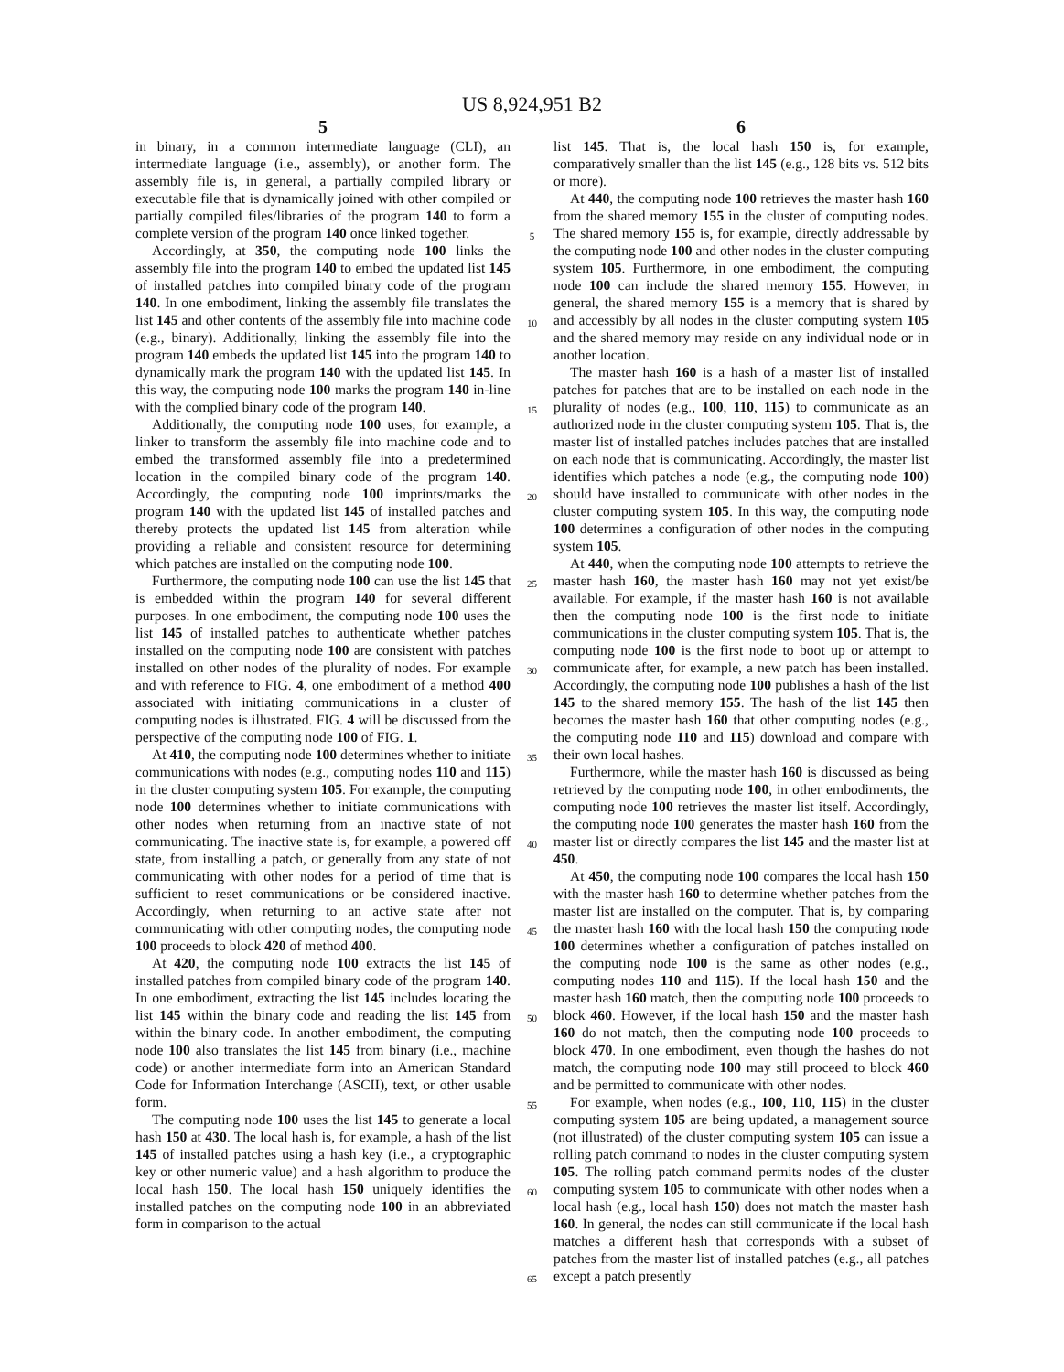US 8,924,951 B2
5
in binary, in a common intermediate language (CLI), an intermediate language (i.e., assembly), or another form. The assembly file is, in general, a partially compiled library or executable file that is dynamically joined with other compiled or partially compiled files/libraries of the program 140 to form a complete version of the program 140 once linked together.
Accordingly, at 350, the computing node 100 links the assembly file into the program 140 to embed the updated list 145 of installed patches into compiled binary code of the program 140. In one embodiment, linking the assembly file translates the list 145 and other contents of the assembly file into machine code (e.g., binary). Additionally, linking the assembly file into the program 140 embeds the updated list 145 into the program 140 to dynamically mark the program 140 with the updated list 145. In this way, the computing node 100 marks the program 140 in-line with the complied binary code of the program 140.
Additionally, the computing node 100 uses, for example, a linker to transform the assembly file into machine code and to embed the transformed assembly file into a predetermined location in the compiled binary code of the program 140. Accordingly, the computing node 100 imprints/marks the program 140 with the updated list 145 of installed patches and thereby protects the updated list 145 from alteration while providing a reliable and consistent resource for determining which patches are installed on the computing node 100.
Furthermore, the computing node 100 can use the list 145 that is embedded within the program 140 for several different purposes. In one embodiment, the computing node 100 uses the list 145 of installed patches to authenticate whether patches installed on the computing node 100 are consistent with patches installed on other nodes of the plurality of nodes. For example and with reference to FIG. 4, one embodiment of a method 400 associated with initiating communications in a cluster of computing nodes is illustrated. FIG. 4 will be discussed from the perspective of the computing node 100 of FIG. 1.
At 410, the computing node 100 determines whether to initiate communications with nodes (e.g., computing nodes 110 and 115) in the cluster computing system 105. For example, the computing node 100 determines whether to initiate communications with other nodes when returning from an inactive state of not communicating. The inactive state is, for example, a powered off state, from installing a patch, or generally from any state of not communicating with other nodes for a period of time that is sufficient to reset communications or be considered inactive. Accordingly, when returning to an active state after not communicating with other computing nodes, the computing node 100 proceeds to block 420 of method 400.
At 420, the computing node 100 extracts the list 145 of installed patches from compiled binary code of the program 140. In one embodiment, extracting the list 145 includes locating the list 145 within the binary code and reading the list 145 from within the binary code. In another embodiment, the computing node 100 also translates the list 145 from binary (i.e., machine code) or another intermediate form into an American Standard Code for Information Interchange (ASCII), text, or other usable form.
The computing node 100 uses the list 145 to generate a local hash 150 at 430. The local hash is, for example, a hash of the list 145 of installed patches using a hash key (i.e., a cryptographic key or other numeric value) and a hash algorithm to produce the local hash 150. The local hash 150 uniquely identifies the installed patches on the computing node 100 in an abbreviated form in comparison to the actual
5
10
15
20
25
30
35
40
45
50
55
60
65
6
list 145. That is, the local hash 150 is, for example, comparatively smaller than the list 145 (e.g., 128 bits vs. 512 bits or more).
At 440, the computing node 100 retrieves the master hash 160 from the shared memory 155 in the cluster of computing nodes. The shared memory 155 is, for example, directly addressable by the computing node 100 and other nodes in the cluster computing system 105. Furthermore, in one embodiment, the computing node 100 can include the shared memory 155. However, in general, the shared memory 155 is a memory that is shared by and accessibly by all nodes in the cluster computing system 105 and the shared memory may reside on any individual node or in another location.
The master hash 160 is a hash of a master list of installed patches for patches that are to be installed on each node in the plurality of nodes (e.g., 100, 110, 115) to communicate as an authorized node in the cluster computing system 105. That is, the master list of installed patches includes patches that are installed on each node that is communicating. Accordingly, the master list identifies which patches a node (e.g., the computing node 100) should have installed to communicate with other nodes in the cluster computing system 105. In this way, the computing node 100 determines a configuration of other nodes in the computing system 105.
At 440, when the computing node 100 attempts to retrieve the master hash 160, the master hash 160 may not yet exist/be available. For example, if the master hash 160 is not available then the computing node 100 is the first node to initiate communications in the cluster computing system 105. That is, the computing node 100 is the first node to boot up or attempt to communicate after, for example, a new patch has been installed. Accordingly, the computing node 100 publishes a hash of the list 145 to the shared memory 155. The hash of the list 145 then becomes the master hash 160 that other computing nodes (e.g., the computing node 110 and 115) download and compare with their own local hashes.
Furthermore, while the master hash 160 is discussed as being retrieved by the computing node 100, in other embodiments, the computing node 100 retrieves the master list itself. Accordingly, the computing node 100 generates the master hash 160 from the master list or directly compares the list 145 and the master list at 450.
At 450, the computing node 100 compares the local hash 150 with the master hash 160 to determine whether patches from the master list are installed on the computer. That is, by comparing the master hash 160 with the local hash 150 the computing node 100 determines whether a configuration of patches installed on the computing node 100 is the same as other nodes (e.g., computing nodes 110 and 115). If the local hash 150 and the master hash 160 match, then the computing node 100 proceeds to block 460. However, if the local hash 150 and the master hash 160 do not match, then the computing node 100 proceeds to block 470. In one embodiment, even though the hashes do not match, the computing node 100 may still proceed to block 460 and be permitted to communicate with other nodes.
For example, when nodes (e.g., 100, 110, 115) in the cluster computing system 105 are being updated, a management source (not illustrated) of the cluster computing system 105 can issue a rolling patch command to nodes in the cluster computing system 105. The rolling patch command permits nodes of the cluster computing system 105 to communicate with other nodes when a local hash (e.g., local hash 150) does not match the master hash 160. In general, the nodes can still communicate if the local hash matches a different hash that corresponds with a subset of patches from the master list of installed patches (e.g., all patches except a patch presently